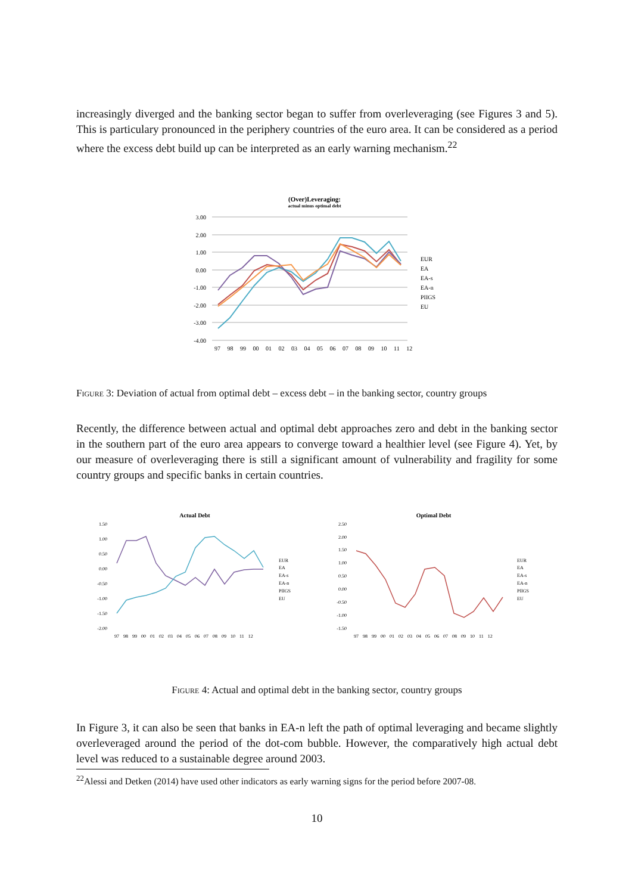increasingly diverged and the banking sector began to suffer from overleveraging (see Figures 3 and 5). This is particulary pronounced in the periphery countries of the euro area. It can be considered as a period where the excess debt build up can be interpreted as an early warning mechanism.<sup>22</sup>
(Over)Leveraging:
actual minus optimal debt
3.00
2.00
1.00
0.00
-1.00
-2.00
-3.00
-4.00
97 98 99 00 01 02 03 04 05 06 07 08 09 10 11 12
EUR
EA
EA-s
EA-n
PIIGS
EU
Figure 3: Deviation of actual from optimal debt – excess debt – in the banking sector, country groups
Recently, the difference between actual and optimal debt approaches zero and debt in the banking sector in the southern part of the euro area appears to converge toward a healthier level (see Figure 4). Yet, by our measure of overleveraging there is still a significant amount of vulnerability and fragility for some country groups and specific banks in certain countries.
Actual Debt
1.50
1.00
0.50
0.00
-0.50
-1.00
-1.50
-2.00
97 98 99 00 01 02 03 04 05 06 07 08 09 10 11 12
EUR
EA
EA-s
EA-n
PIIGS
EU
Optimal Debt
2.50
2.00
1.50
1.00
0.50
0.00
-0.50
-1.00
-1.50
97 98 99 00 01 02 03 04 05 06 07 08 09 10 11 12
EUR
EA
EA-s
EA-n
PIIGS
EU
Figure 4: Actual and optimal debt in the banking sector, country groups
In Figure 3, it can also be seen that banks in EA-n left the path of optimal leveraging and became slightly overleveraged around the period of the dot-com bubble. However, the comparatively high actual debt level was reduced to a sustainable degree around 2003.
<sup>22</sup> Alessi and Detken (2014) have used other indicators as early warning signs for the period before 2007-08.
10